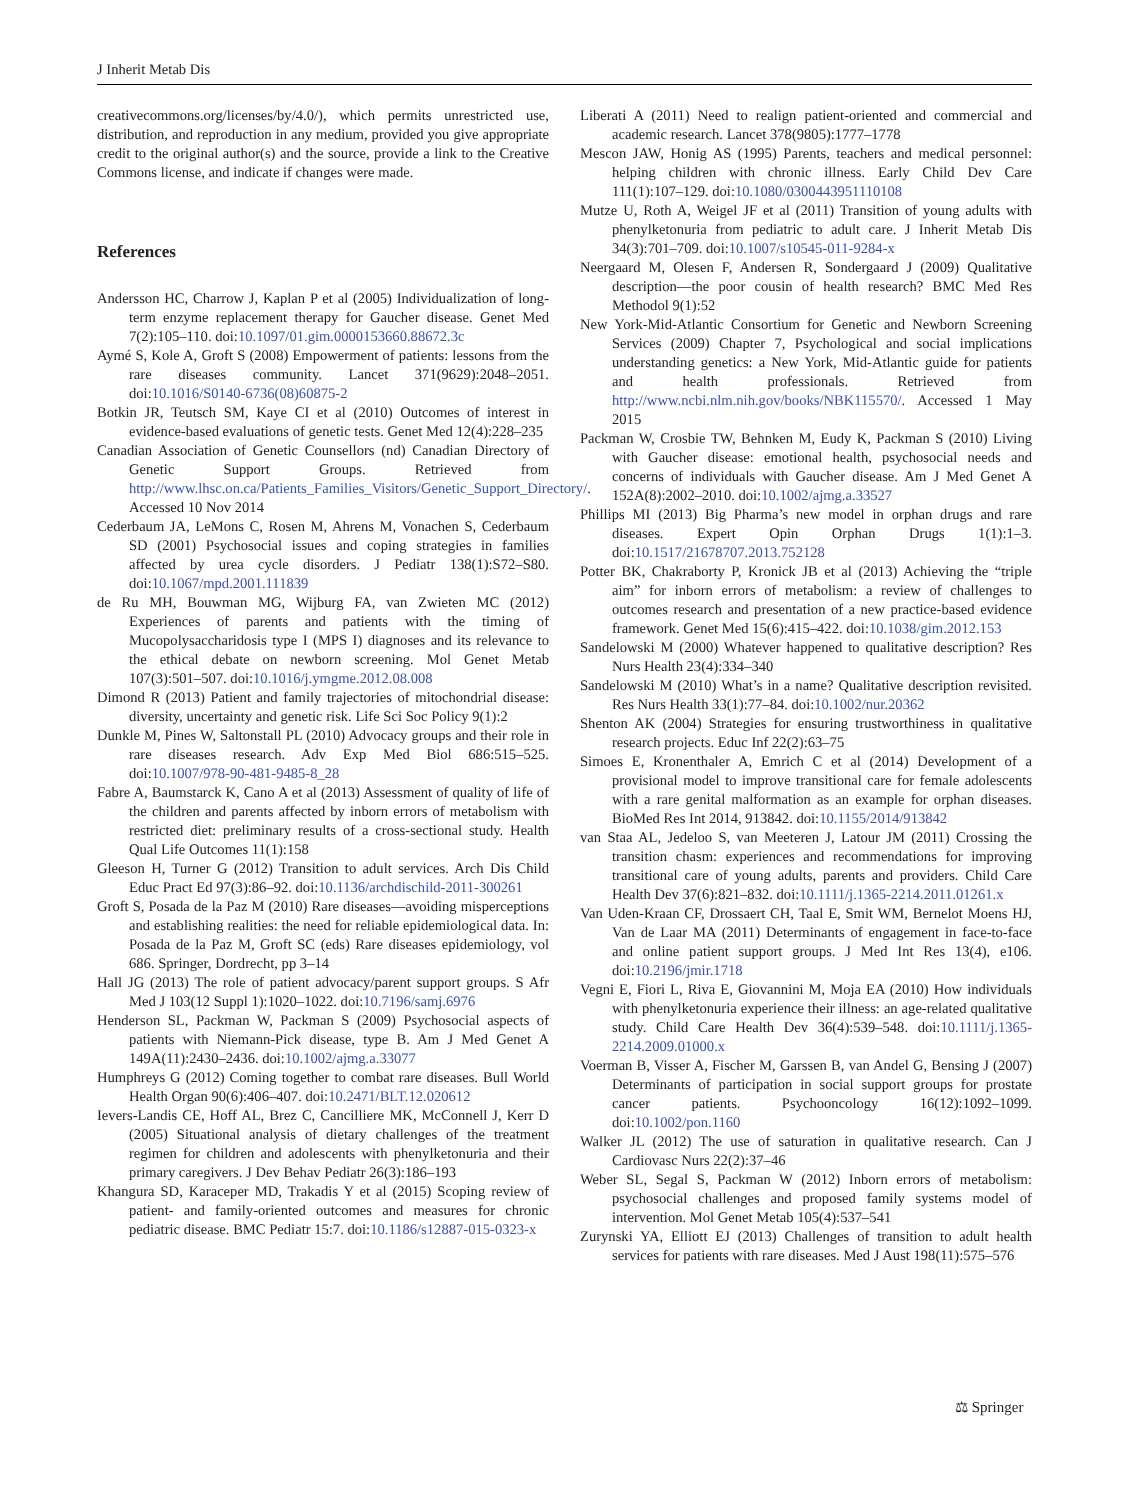J Inherit Metab Dis
creativecommons.org/licenses/by/4.0/), which permits unrestricted use, distribution, and reproduction in any medium, provided you give appropriate credit to the original author(s) and the source, provide a link to the Creative Commons license, and indicate if changes were made.
References
Andersson HC, Charrow J, Kaplan P et al (2005) Individualization of long-term enzyme replacement therapy for Gaucher disease. Genet Med 7(2):105–110. doi:10.1097/01.gim.0000153660.88672.3c
Aymé S, Kole A, Groft S (2008) Empowerment of patients: lessons from the rare diseases community. Lancet 371(9629):2048–2051. doi:10.1016/S0140-6736(08)60875-2
Botkin JR, Teutsch SM, Kaye CI et al (2010) Outcomes of interest in evidence-based evaluations of genetic tests. Genet Med 12(4):228–235
Canadian Association of Genetic Counsellors (nd) Canadian Directory of Genetic Support Groups. Retrieved from http://www.lhsc.on.ca/Patients_Families_Visitors/Genetic_Support_Directory/. Accessed 10 Nov 2014
Cederbaum JA, LeMons C, Rosen M, Ahrens M, Vonachen S, Cederbaum SD (2001) Psychosocial issues and coping strategies in families affected by urea cycle disorders. J Pediatr 138(1):S72–S80. doi:10.1067/mpd.2001.111839
de Ru MH, Bouwman MG, Wijburg FA, van Zwieten MC (2012) Experiences of parents and patients with the timing of Mucopolysaccharidosis type I (MPS I) diagnoses and its relevance to the ethical debate on newborn screening. Mol Genet Metab 107(3):501–507. doi:10.1016/j.ymgme.2012.08.008
Dimond R (2013) Patient and family trajectories of mitochondrial disease: diversity, uncertainty and genetic risk. Life Sci Soc Policy 9(1):2
Dunkle M, Pines W, Saltonstall PL (2010) Advocacy groups and their role in rare diseases research. Adv Exp Med Biol 686:515–525. doi:10.1007/978-90-481-9485-8_28
Fabre A, Baumstarck K, Cano A et al (2013) Assessment of quality of life of the children and parents affected by inborn errors of metabolism with restricted diet: preliminary results of a cross-sectional study. Health Qual Life Outcomes 11(1):158
Gleeson H, Turner G (2012) Transition to adult services. Arch Dis Child Educ Pract Ed 97(3):86–92. doi:10.1136/archdischild-2011-300261
Groft S, Posada de la Paz M (2010) Rare diseases—avoiding misperceptions and establishing realities: the need for reliable epidemiological data. In: Posada de la Paz M, Groft SC (eds) Rare diseases epidemiology, vol 686. Springer, Dordrecht, pp 3–14
Hall JG (2013) The role of patient advocacy/parent support groups. S Afr Med J 103(12 Suppl 1):1020–1022. doi:10.7196/samj.6976
Henderson SL, Packman W, Packman S (2009) Psychosocial aspects of patients with Niemann-Pick disease, type B. Am J Med Genet A 149A(11):2430–2436. doi:10.1002/ajmg.a.33077
Humphreys G (2012) Coming together to combat rare diseases. Bull World Health Organ 90(6):406–407. doi:10.2471/BLT.12.020612
Ievers-Landis CE, Hoff AL, Brez C, Cancilliere MK, McConnell J, Kerr D (2005) Situational analysis of dietary challenges of the treatment regimen for children and adolescents with phenylketonuria and their primary caregivers. J Dev Behav Pediatr 26(3):186–193
Khangura SD, Karaceper MD, Trakadis Y et al (2015) Scoping review of patient- and family-oriented outcomes and measures for chronic pediatric disease. BMC Pediatr 15:7. doi:10.1186/s12887-015-0323-x
Liberati A (2011) Need to realign patient-oriented and commercial and academic research. Lancet 378(9805):1777–1778
Mescon JAW, Honig AS (1995) Parents, teachers and medical personnel: helping children with chronic illness. Early Child Dev Care 111(1):107–129. doi:10.1080/0300443951110108
Mutze U, Roth A, Weigel JF et al (2011) Transition of young adults with phenylketonuria from pediatric to adult care. J Inherit Metab Dis 34(3):701–709. doi:10.1007/s10545-011-9284-x
Neergaard M, Olesen F, Andersen R, Sondergaard J (2009) Qualitative description—the poor cousin of health research? BMC Med Res Methodol 9(1):52
New York-Mid-Atlantic Consortium for Genetic and Newborn Screening Services (2009) Chapter 7, Psychological and social implications understanding genetics: a New York, Mid-Atlantic guide for patients and health professionals. Retrieved from http://www.ncbi.nlm.nih.gov/books/NBK115570/. Accessed 1 May 2015
Packman W, Crosbie TW, Behnken M, Eudy K, Packman S (2010) Living with Gaucher disease: emotional health, psychosocial needs and concerns of individuals with Gaucher disease. Am J Med Genet A 152A(8):2002–2010. doi:10.1002/ajmg.a.33527
Phillips MI (2013) Big Pharma’s new model in orphan drugs and rare diseases. Expert Opin Orphan Drugs 1(1):1–3. doi:10.1517/21678707.2013.752128
Potter BK, Chakraborty P, Kronick JB et al (2013) Achieving the “triple aim” for inborn errors of metabolism: a review of challenges to outcomes research and presentation of a new practice-based evidence framework. Genet Med 15(6):415–422. doi:10.1038/gim.2012.153
Sandelowski M (2000) Whatever happened to qualitative description? Res Nurs Health 23(4):334–340
Sandelowski M (2010) What’s in a name? Qualitative description revisited. Res Nurs Health 33(1):77–84. doi:10.1002/nur.20362
Shenton AK (2004) Strategies for ensuring trustworthiness in qualitative research projects. Educ Inf 22(2):63–75
Simoes E, Kronenthaler A, Emrich C et al (2014) Development of a provisional model to improve transitional care for female adolescents with a rare genital malformation as an example for orphan diseases. BioMed Res Int 2014, 913842. doi:10.1155/2014/913842
van Staa AL, Jedeloo S, van Meeteren J, Latour JM (2011) Crossing the transition chasm: experiences and recommendations for improving transitional care of young adults, parents and providers. Child Care Health Dev 37(6):821–832. doi:10.1111/j.1365-2214.2011.01261.x
Van Uden-Kraan CF, Drossaert CH, Taal E, Smit WM, Bernelot Moens HJ, Van de Laar MA (2011) Determinants of engagement in face-to-face and online patient support groups. J Med Int Res 13(4), e106. doi:10.2196/jmir.1718
Vegni E, Fiori L, Riva E, Giovannini M, Moja EA (2010) How individuals with phenylketonuria experience their illness: an age-related qualitative study. Child Care Health Dev 36(4):539–548. doi:10.1111/j.1365-2214.2009.01000.x
Voerman B, Visser A, Fischer M, Garssen B, van Andel G, Bensing J (2007) Determinants of participation in social support groups for prostate cancer patients. Psychooncology 16(12):1092–1099. doi:10.1002/pon.1160
Walker JL (2012) The use of saturation in qualitative research. Can J Cardiovasc Nurs 22(2):37–46
Weber SL, Segal S, Packman W (2012) Inborn errors of metabolism: psychosocial challenges and proposed family systems model of intervention. Mol Genet Metab 105(4):537–541
Zurynski YA, Elliott EJ (2013) Challenges of transition to adult health services for patients with rare diseases. Med J Aust 198(11):575–576
⚖ Springer